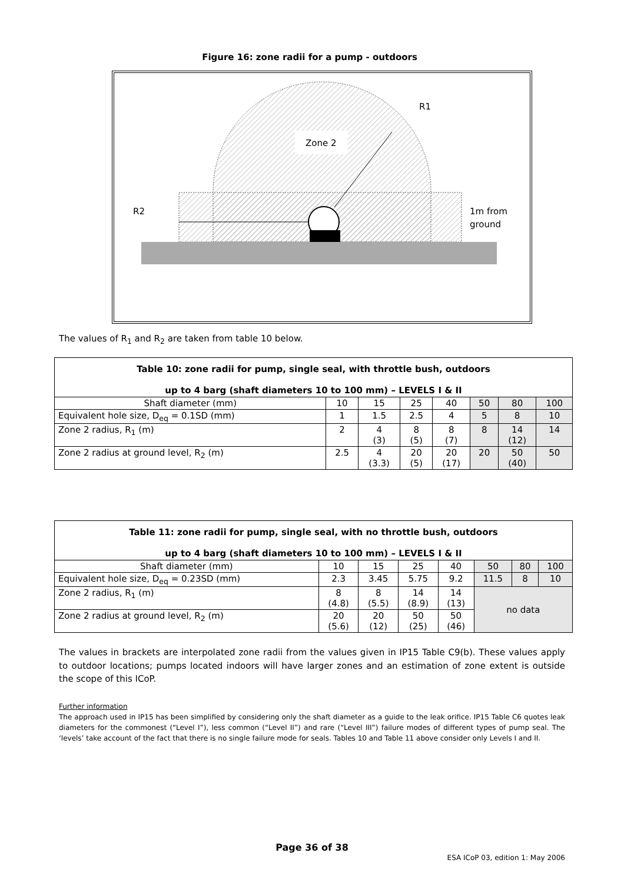Figure 16: zone radii for a pump - outdoors
Zone 2
R1
R2
1m from
ground
The values of R<sub>1</sub> and R<sub>2</sub> are taken from table 10 below.
| Table 10: zone radii for pump, single seal, with throttle bush, outdoors up to 4 barg (shaft diameters 10 to 100 mm) – LEVELS I & II | | | | | | | |
| --- | --- | --- | --- | --- | --- | --- | --- |
| Shaft diameter (mm) | 10 | 15 | 25 | 40 | 50 | 80 | 100 |
| Equivalent hole size, D<sub>eq</sub> = 0.1SD (mm) | 1 | 1.5 | 2.5 | 4 | 5 | 8 | 10 |
| Zone 2 radius, R<sub>1</sub> (m) | 2 | 4 (3) | 8 (5) | 8 (7) | 8 | 14 (12) | 14 |
| Zone 2 radius at ground level, R<sub>2</sub> (m) | 2.5 | 4 (3.3) | 20 (5) | 20 (17) | 20 | 50 (40) | 50 |
| Table 11: zone radii for pump, single seal, with no throttle bush, outdoors up to 4 barg (shaft diameters 10 to 100 mm) – LEVELS I & II | | | | | | | |
| --- | --- | --- | --- | --- | --- | --- | --- |
| Shaft diameter (mm) | 10 | 15 | 25 | 40 | 50 | 80 | 100 |
| Equivalent hole size, D<sub>eq</sub> = 0.23SD (mm) | 2.3 | 3.45 | 5.75 | 9.2 | 11.5 | 8 | 10 |
| Zone 2 radius, R<sub>1</sub> (m) | 8 (4.8) | 8 (5.5) | 14 (8.9) | 14 (13) | no data | | |
| Zone 2 radius at ground level, R<sub>2</sub> (m) | 20 (5.6) | 20 (12) | 50 (25) | 50 (46) | | | |
The values in brackets are interpolated zone radii from the values given in IP15 Table C9(b). These values apply to outdoor locations; pumps located indoors will have larger zones and an estimation of zone extent is outside the scope of this ICoP.
Further information
The approach used in IP15 has been simplified by considering only the shaft diameter as a guide to the leak orifice. IP15 Table C6 quotes leak diameters for the commonest (“Level I”), less common (“Level II”) and rare (“Level III”) failure modes of different types of pump seal. The ‘levels’ take account of the fact that there is no single failure mode for seals. Tables 10 and Table 11 above consider only Levels I and II.
Page 36 of 38
ESA ICoP 03, edition 1: May 2006